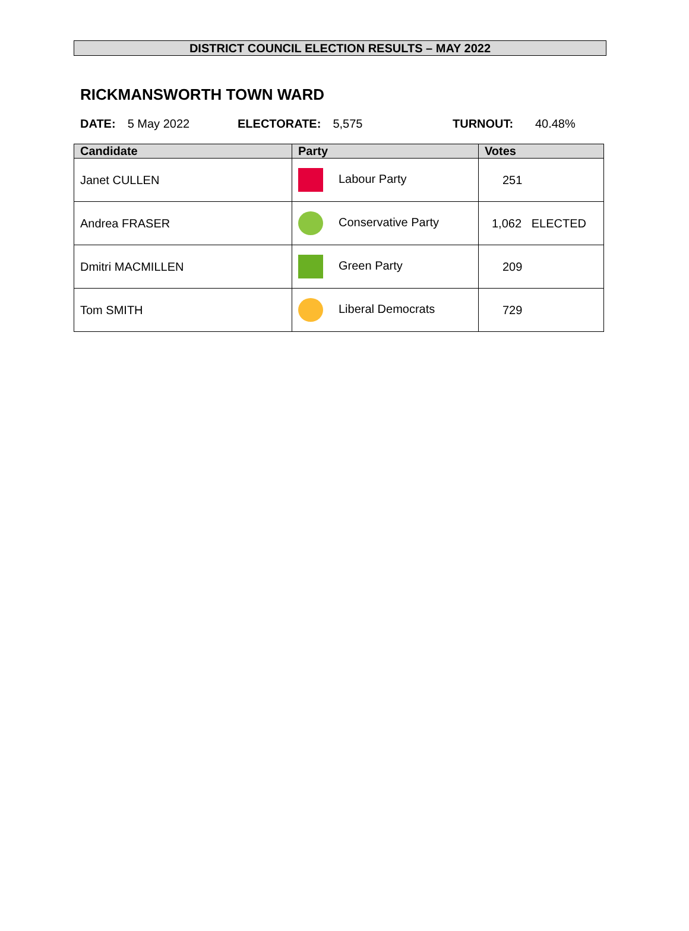DISTRICT COUNCIL ELECTION RESULTS – MAY 2022
RICKMANSWORTH TOWN WARD
DATE: 5 May 2022 ELECTORATE: 5,575 TURNOUT: 40.48%
| Candidate | Party | Votes |
| --- | --- | --- |
| Janet CULLEN | Labour Party | 251 |
| Andrea FRASER | Conservative Party | 1,062 ELECTED |
| Dmitri MACMILLEN | Green Party | 209 |
| Tom SMITH | Liberal Democrats | 729 |